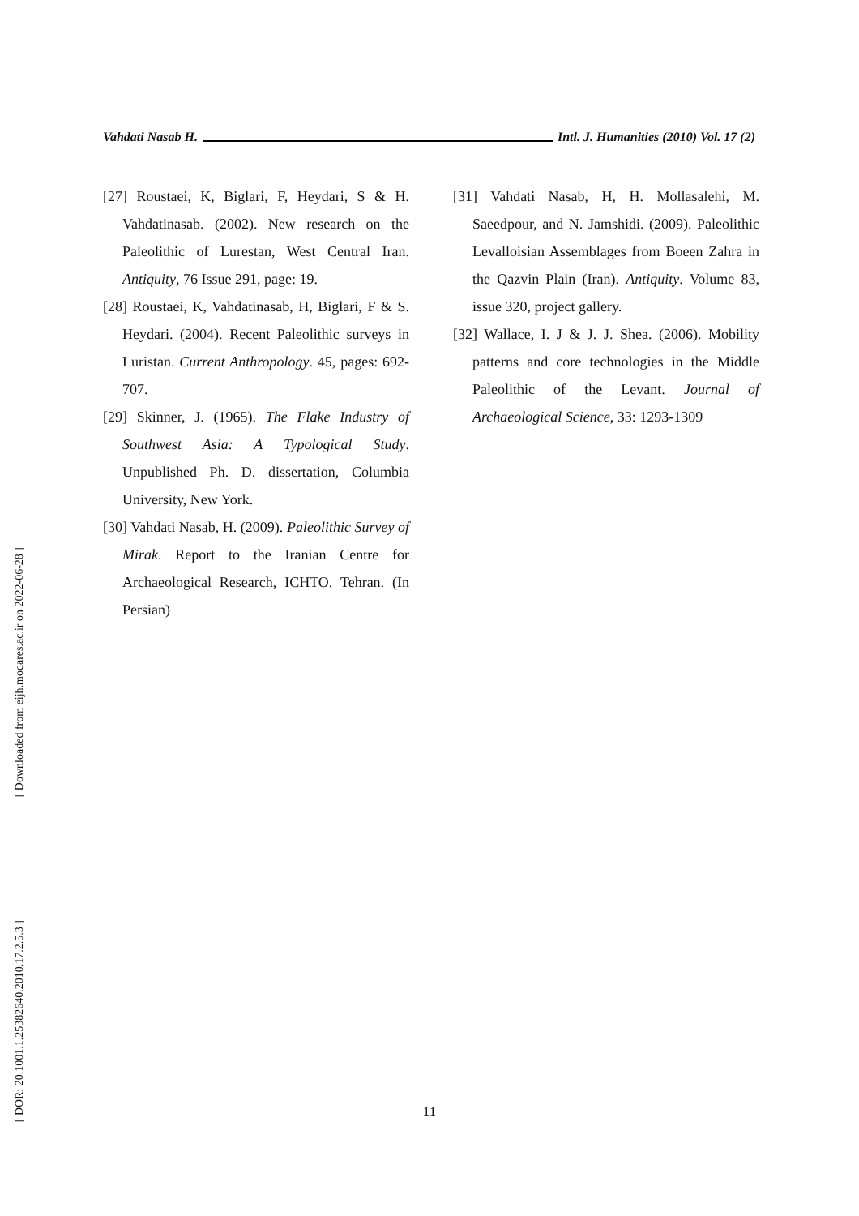Vahdati Nasab H. Intl. J. Humanities (2010) Vol. 17 (2)
[27] Roustaei, K, Biglari, F, Heydari, S & H. Vahdatinasab. (2002). New research on the Paleolithic of Lurestan, West Central Iran. Antiquity, 76 Issue 291, page: 19.
[28] Roustaei, K, Vahdatinasab, H, Biglari, F & S. Heydari. (2004). Recent Paleolithic surveys in Luristan. Current Anthropology. 45, pages: 692-707.
[29] Skinner, J. (1965). The Flake Industry of Southwest Asia: A Typological Study. Unpublished Ph. D. dissertation, Columbia University, New York.
[30] Vahdati Nasab, H. (2009). Paleolithic Survey of Mirak. Report to the Iranian Centre for Archaeological Research, ICHTO. Tehran. (In Persian)
[31] Vahdati Nasab, H, H. Mollasalehi, M. Saeedpour, and N. Jamshidi. (2009). Paleolithic Levalloisian Assemblages from Boeen Zahra in the Qazvin Plain (Iran). Antiquity. Volume 83, issue 320, project gallery.
[32] Wallace, I. J & J. J. Shea. (2006). Mobility patterns and core technologies in the Middle Paleolithic of the Levant. Journal of Archaeological Science, 33: 1293-1309
[ Downloaded from eijh.modares.ac.ir on 2022-06-28 ]
[ DOR: 20.1001.1.25382640.2010.17.2.5.3 ]
11